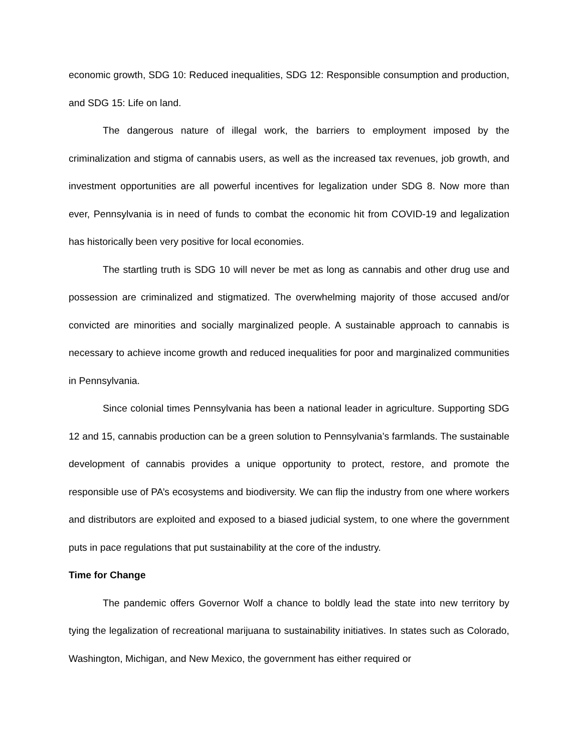economic growth, SDG 10: Reduced inequalities, SDG 12: Responsible consumption and production, and SDG 15: Life on land.
The dangerous nature of illegal work, the barriers to employment imposed by the criminalization and stigma of cannabis users, as well as the increased tax revenues, job growth, and investment opportunities are all powerful incentives for legalization under SDG 8. Now more than ever, Pennsylvania is in need of funds to combat the economic hit from COVID-19 and legalization has historically been very positive for local economies.
The startling truth is SDG 10 will never be met as long as cannabis and other drug use and possession are criminalized and stigmatized. The overwhelming majority of those accused and/or convicted are minorities and socially marginalized people. A sustainable approach to cannabis is necessary to achieve income growth and reduced inequalities for poor and marginalized communities in Pennsylvania.
Since colonial times Pennsylvania has been a national leader in agriculture. Supporting SDG 12 and 15, cannabis production can be a green solution to Pennsylvania’s farmlands. The sustainable development of cannabis provides a unique opportunity to protect, restore, and promote the responsible use of PA’s ecosystems and biodiversity. We can flip the industry from one where workers and distributors are exploited and exposed to a biased judicial system, to one where the government puts in pace regulations that put sustainability at the core of the industry.
Time for Change
The pandemic offers Governor Wolf a chance to boldly lead the state into new territory by tying the legalization of recreational marijuana to sustainability initiatives. In states such as Colorado, Washington, Michigan, and New Mexico, the government has either required or